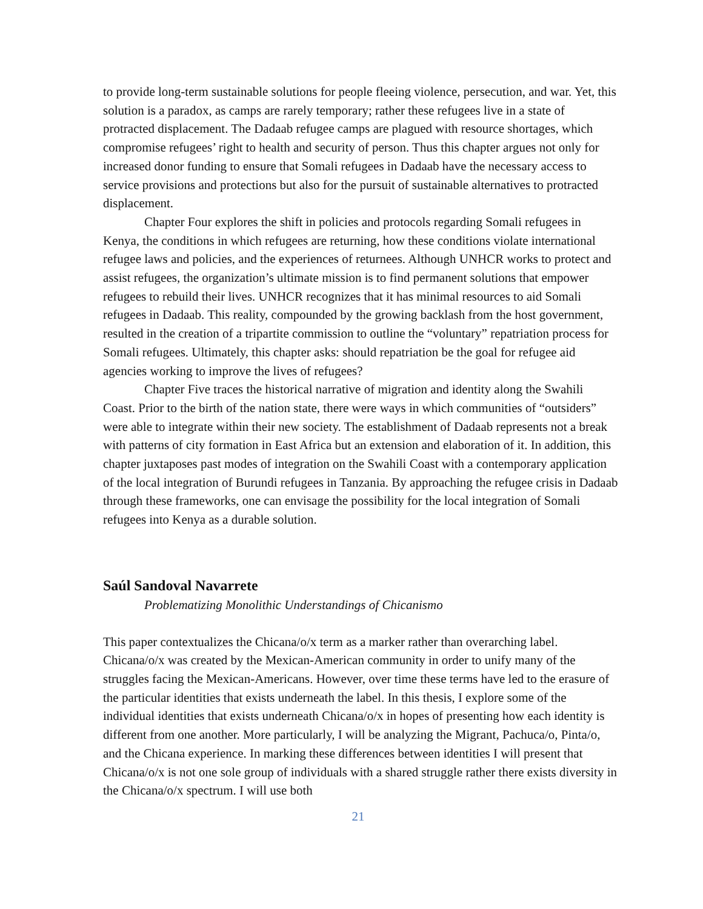to provide long-term sustainable solutions for people fleeing violence, persecution, and war. Yet, this solution is a paradox, as camps are rarely temporary; rather these refugees live in a state of protracted displacement. The Dadaab refugee camps are plagued with resource shortages, which compromise refugees’ right to health and security of person. Thus this chapter argues not only for increased donor funding to ensure that Somali refugees in Dadaab have the necessary access to service provisions and protections but also for the pursuit of sustainable alternatives to protracted displacement.
Chapter Four explores the shift in policies and protocols regarding Somali refugees in Kenya, the conditions in which refugees are returning, how these conditions violate international refugee laws and policies, and the experiences of returnees. Although UNHCR works to protect and assist refugees, the organization’s ultimate mission is to find permanent solutions that empower refugees to rebuild their lives. UNHCR recognizes that it has minimal resources to aid Somali refugees in Dadaab. This reality, compounded by the growing backlash from the host government, resulted in the creation of a tripartite commission to outline the “voluntary” repatriation process for Somali refugees. Ultimately, this chapter asks: should repatriation be the goal for refugee aid agencies working to improve the lives of refugees?
Chapter Five traces the historical narrative of migration and identity along the Swahili Coast. Prior to the birth of the nation state, there were ways in which communities of “outsiders” were able to integrate within their new society. The establishment of Dadaab represents not a break with patterns of city formation in East Africa but an extension and elaboration of it. In addition, this chapter juxtaposes past modes of integration on the Swahili Coast with a contemporary application of the local integration of Burundi refugees in Tanzania. By approaching the refugee crisis in Dadaab through these frameworks, one can envisage the possibility for the local integration of Somali refugees into Kenya as a durable solution.
Saúl Sandoval Navarrete
Problematizing Monolithic Understandings of Chicanismo
This paper contextualizes the Chicana/o/x term as a marker rather than overarching label. Chicana/o/x was created by the Mexican-American community in order to unify many of the struggles facing the Mexican-Americans. However, over time these terms have led to the erasure of the particular identities that exists underneath the label. In this thesis, I explore some of the individual identities that exists underneath Chicana/o/x in hopes of presenting how each identity is different from one another. More particularly, I will be analyzing the Migrant, Pachuca/o, Pinta/o, and the Chicana experience. In marking these differences between identities I will present that Chicana/o/x is not one sole group of individuals with a shared struggle rather there exists diversity in the Chicana/o/x spectrum. I will use both
21